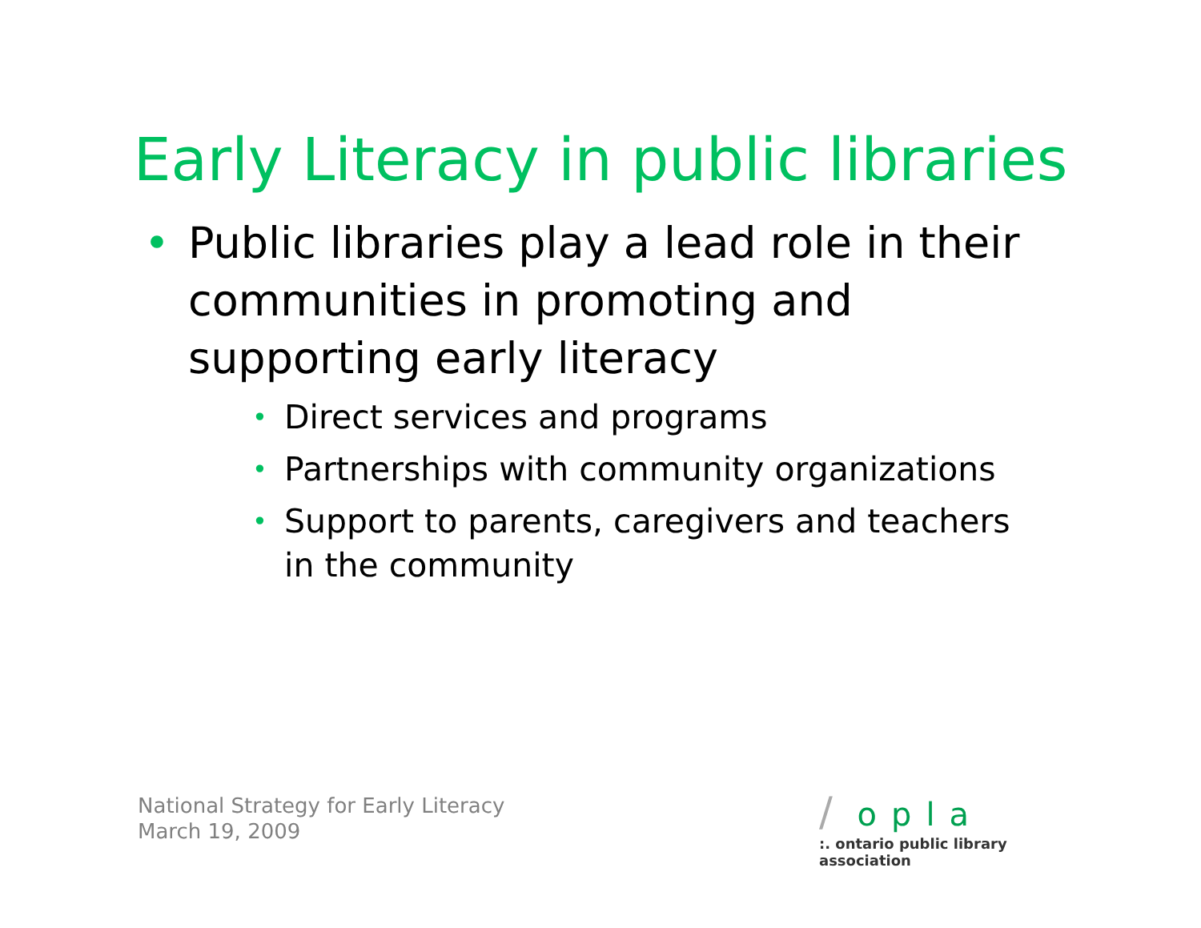Early Literacy in public libraries
• Public libraries play a lead role in their communities in promoting and supporting early literacy
• Direct services and programs
• Partnerships with community organizations
• Support to parents, caregivers and teachers in the community
National Strategy for Early Literacy
March 19, 2009
/ opla
:. ontario public library association